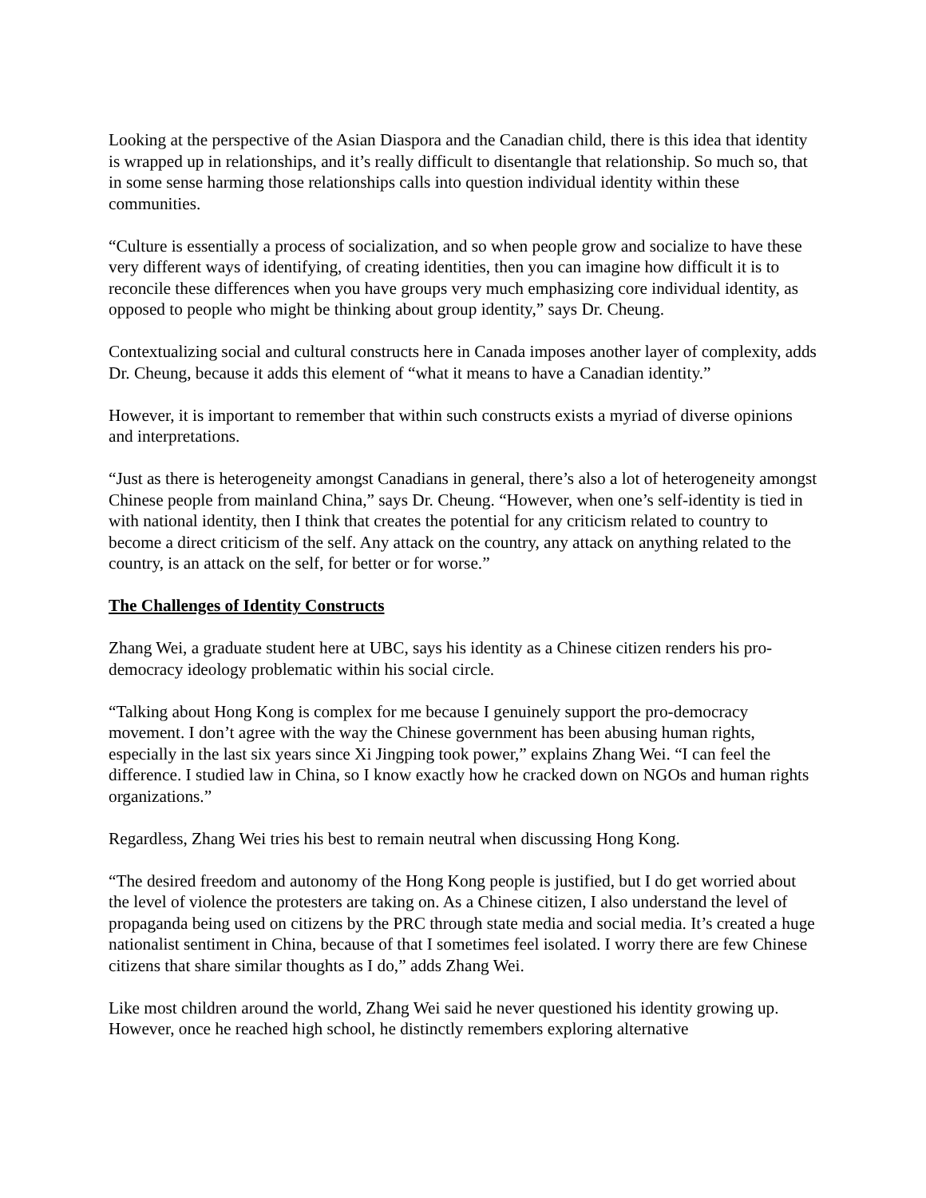Looking at the perspective of the Asian Diaspora and the Canadian child, there is this idea that identity is wrapped up in relationships, and it’s really difficult to disentangle that relationship. So much so, that in some sense harming those relationships calls into question individual identity within these communities.
“Culture is essentially a process of socialization, and so when people grow and socialize to have these very different ways of identifying, of creating identities, then you can imagine how difficult it is to reconcile these differences when you have groups very much emphasizing core individual identity, as opposed to people who might be thinking about group identity,” says Dr. Cheung.
Contextualizing social and cultural constructs here in Canada imposes another layer of complexity, adds Dr. Cheung, because it adds this element of “what it means to have a Canadian identity.”
However, it is important to remember that within such constructs exists a myriad of diverse opinions and interpretations.
“Just as there is heterogeneity amongst Canadians in general, there’s also a lot of heterogeneity amongst Chinese people from mainland China,” says Dr. Cheung. “However, when one’s self-identity is tied in with national identity, then I think that creates the potential for any criticism related to country to become a direct criticism of the self. Any attack on the country, any attack on anything related to the country, is an attack on the self, for better or for worse.”
The Challenges of Identity Constructs
Zhang Wei, a graduate student here at UBC, says his identity as a Chinese citizen renders his pro-democracy ideology problematic within his social circle.
“Talking about Hong Kong is complex for me because I genuinely support the pro-democracy movement. I don’t agree with the way the Chinese government has been abusing human rights, especially in the last six years since Xi Jingping took power,” explains Zhang Wei. “I can feel the difference. I studied law in China, so I know exactly how he cracked down on NGOs and human rights organizations.”
Regardless, Zhang Wei tries his best to remain neutral when discussing Hong Kong.
“The desired freedom and autonomy of the Hong Kong people is justified, but I do get worried about the level of violence the protesters are taking on. As a Chinese citizen, I also understand the level of propaganda being used on citizens by the PRC through state media and social media. It’s created a huge nationalist sentiment in China, because of that I sometimes feel isolated. I worry there are few Chinese citizens that share similar thoughts as I do,” adds Zhang Wei.
Like most children around the world, Zhang Wei said he never questioned his identity growing up. However, once he reached high school, he distinctly remembers exploring alternative